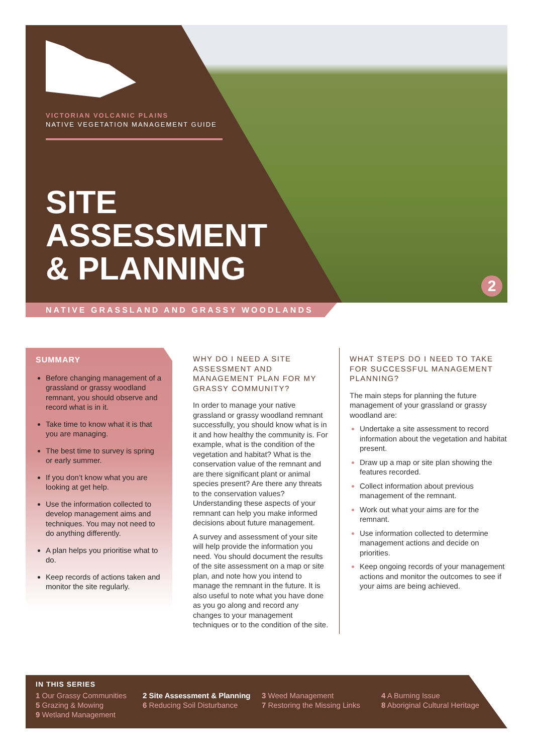VICTORIAN VOLCANIC PLAINS
NATIVE VEGETATION MANAGEMENT GUIDE
SITE
ASSESSMENT
& PLANNING
2
NATIVE GRASSLAND AND GRASSY WOODLANDS
SUMMARY
Before changing management of a grassland or grassy woodland remnant, you should observe and record what is in it.
Take time to know what it is that you are managing.
The best time to survey is spring or early summer.
If you don’t know what you are looking at get help.
Use the information collected to develop management aims and techniques. You may not need to do anything differently.
A plan helps you prioritise what to do.
Keep records of actions taken and monitor the site regularly.
WHY DO I NEED A SITE ASSESSMENT AND MANAGEMENT PLAN FOR MY GRASSY COMMUNITY?
In order to manage your native grassland or grassy woodland remnant successfully, you should know what is in it and how healthy the community is. For example, what is the condition of the vegetation and habitat? What is the conservation value of the remnant and are there significant plant or animal species present? Are there any threats to the conservation values? Understanding these aspects of your remnant can help you make informed decisions about future management.
A survey and assessment of your site will help provide the information you need. You should document the results of the site assessment on a map or site plan, and note how you intend to manage the remnant in the future. It is also useful to note what you have done as you go along and record any changes to your management techniques or to the condition of the site.
WHAT STEPS DO I NEED TO TAKE FOR SUCCESSFUL MANAGEMENT PLANNING?
The main steps for planning the future management of your grassland or grassy woodland are:
Undertake a site assessment to record information about the vegetation and habitat present.
Draw up a map or site plan showing the features recorded.
Collect information about previous management of the remnant.
Work out what your aims are for the remnant.
Use information collected to determine management actions and decide on priorities.
Keep ongoing records of your management actions and monitor the outcomes to see if your aims are being achieved.
IN THIS SERIES
1 Our Grassy Communities
2 Site Assessment & Planning
3 Weed Management
4 A Burning Issue
5 Grazing & Mowing
6 Reducing Soil Disturbance
7 Restoring the Missing Links
8 Aboriginal Cultural Heritage
9 Wetland Management